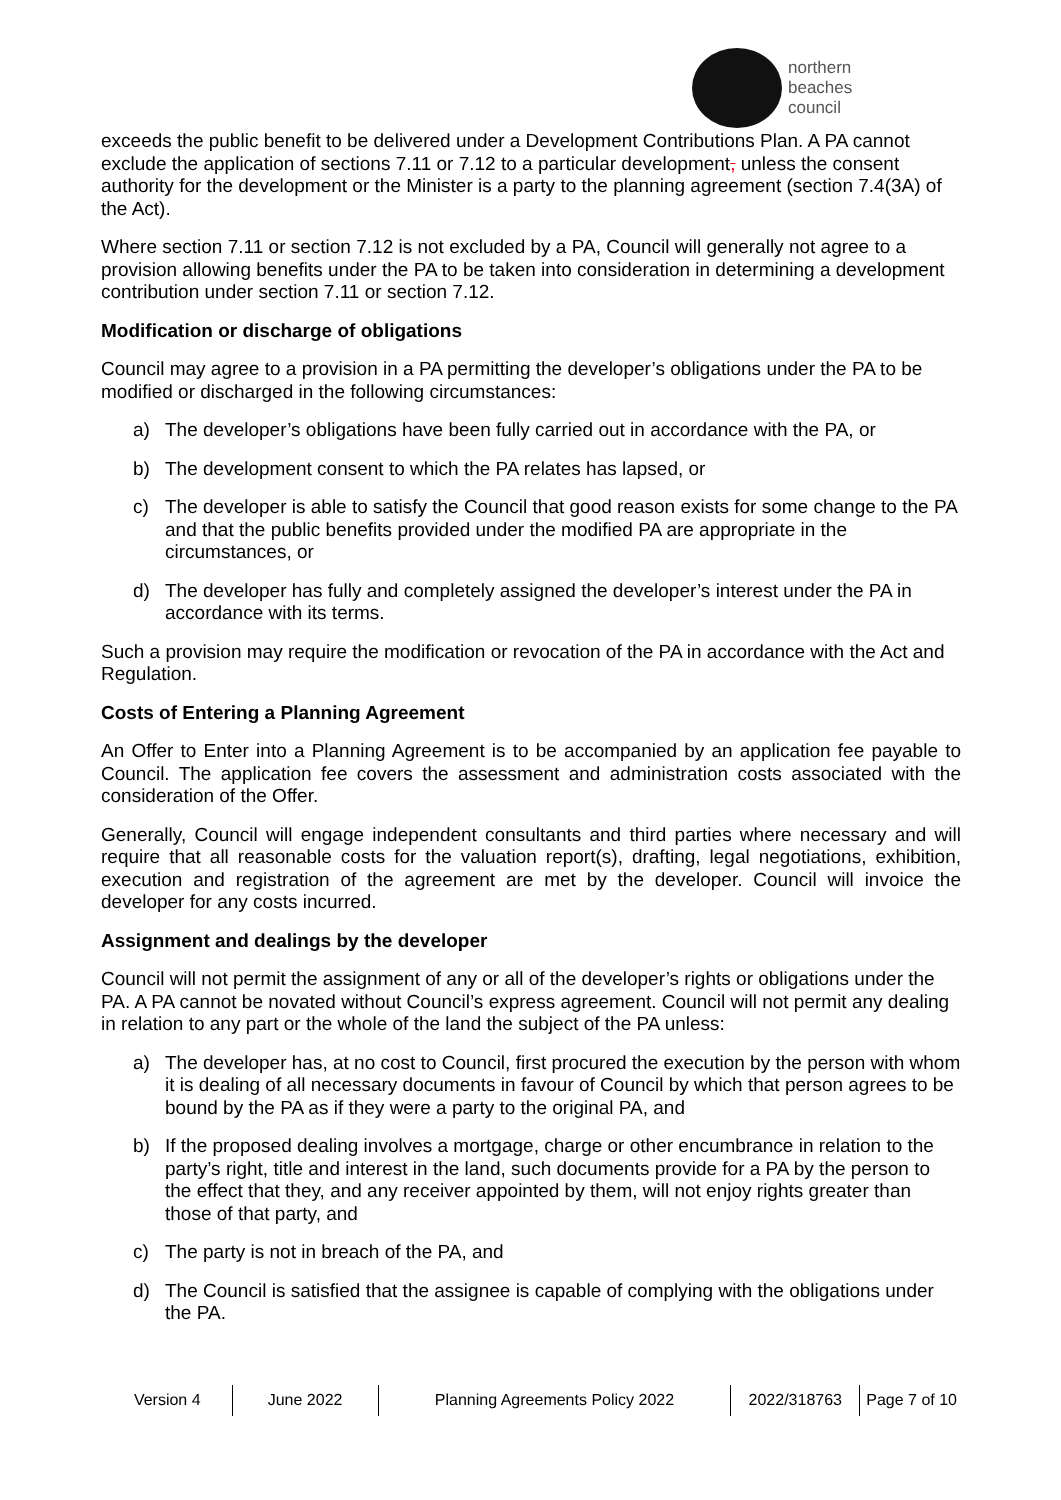northern
beaches
council
exceeds the public benefit to be delivered under a Development Contributions Plan. A PA cannot exclude the application of sections 7.11 or 7.12 to a particular development, unless the consent authority for the development or the Minister is a party to the planning agreement (section 7.4(3A) of the Act).
Where section 7.11 or section 7.12 is not excluded by a PA, Council will generally not agree to a provision allowing benefits under the PA to be taken into consideration in determining a development contribution under section 7.11 or section 7.12.
Modification or discharge of obligations
Council may agree to a provision in a PA permitting the developer’s obligations under the PA to be modified or discharged in the following circumstances:
a) The developer’s obligations have been fully carried out in accordance with the PA, or
b) The development consent to which the PA relates has lapsed, or
c) The developer is able to satisfy the Council that good reason exists for some change to the PA and that the public benefits provided under the modified PA are appropriate in the circumstances, or
d) The developer has fully and completely assigned the developer’s interest under the PA in accordance with its terms.
Such a provision may require the modification or revocation of the PA in accordance with the Act and Regulation.
Costs of Entering a Planning Agreement
An Offer to Enter into a Planning Agreement is to be accompanied by an application fee payable to Council. The application fee covers the assessment and administration costs associated with the consideration of the Offer.
Generally, Council will engage independent consultants and third parties where necessary and will require that all reasonable costs for the valuation report(s), drafting, legal negotiations, exhibition, execution and registration of the agreement are met by the developer. Council will invoice the developer for any costs incurred.
Assignment and dealings by the developer
Council will not permit the assignment of any or all of the developer’s rights or obligations under the PA. A PA cannot be novated without Council’s express agreement. Council will not permit any dealing in relation to any part or the whole of the land the subject of the PA unless:
a) The developer has, at no cost to Council, first procured the execution by the person with whom it is dealing of all necessary documents in favour of Council by which that person agrees to be bound by the PA as if they were a party to the original PA, and
b) If the proposed dealing involves a mortgage, charge or other encumbrance in relation to the party’s right, title and interest in the land, such documents provide for a PA by the person to the effect that they, and any receiver appointed by them, will not enjoy rights greater than those of that party, and
c) The party is not in breach of the PA, and
d) The Council is satisfied that the assignee is capable of complying with the obligations under the PA.
| Version 4 | June 2022 | Planning Agreements Policy 2022 | 2022/318763 | Page 7 of 10 |